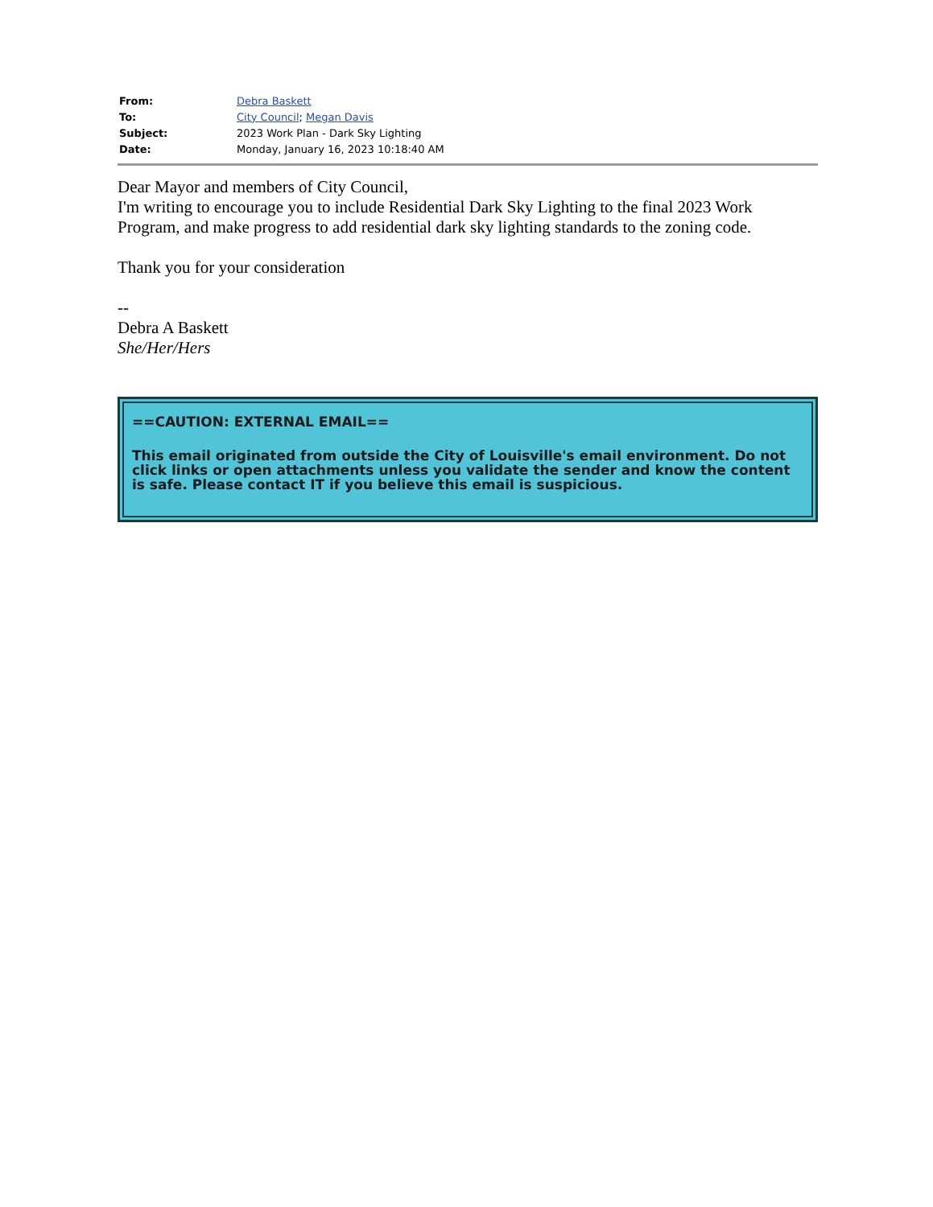| From: | Debra Baskett |
| To: | City Council ; Megan Davis |
| Subject: | 2023 Work Plan - Dark Sky Lighting |
| Date: | Monday, January 16, 2023 10:18:40 AM |
Dear Mayor and members of City Council,
I'm writing to encourage you to include Residential Dark Sky Lighting to the final 2023 Work Program, and make progress to add residential dark sky lighting standards to the zoning code.
Thank you for your consideration
--
Debra A Baskett
She/Her/Hers
==CAUTION: EXTERNAL EMAIL==
This email originated from outside the City of Louisville's email environment. Do not click links or open attachments unless you validate the sender and know the content is safe. Please contact IT if you believe this email is suspicious.